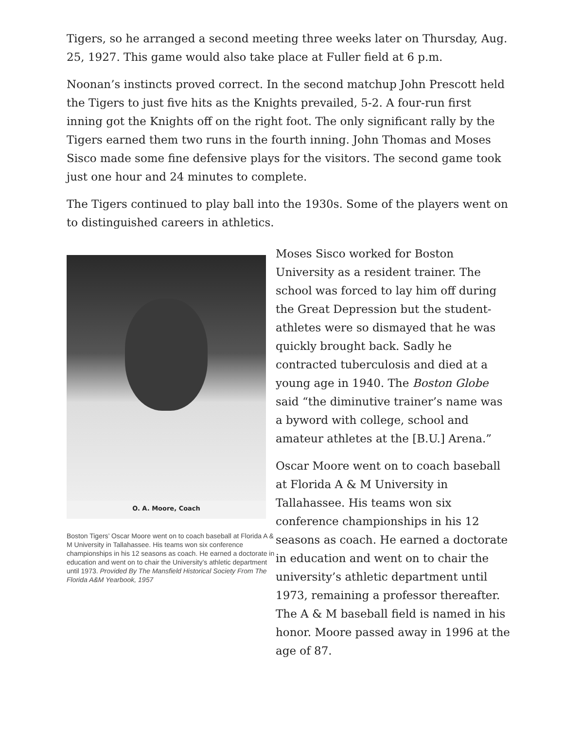Tigers, so he arranged a second meeting three weeks later on Thursday, Aug. 25, 1927. This game would also take place at Fuller field at 6 p.m.
Noonan’s instincts proved correct. In the second matchup John Prescott held the Tigers to just five hits as the Knights prevailed, 5-2. A four-run first inning got the Knights off on the right foot. The only significant rally by the Tigers earned them two runs in the fourth inning. John Thomas and Moses Sisco made some fine defensive plays for the visitors. The second game took just one hour and 24 minutes to complete.
The Tigers continued to play ball into the 1930s. Some of the players went on to distinguished careers in athletics.
O. A. Moore, Coach
Boston Tigers’ Oscar Moore went on to coach baseball at Florida A & M University in Tallahassee. His teams won six conference championships in his 12 seasons as coach. He earned a doctorate in education and went on to chair the University’s athletic department until 1973. Provided By The Mansfield Historical Society From The Florida A&M Yearbook, 1957
Moses Sisco worked for Boston University as a resident trainer. The school was forced to lay him off during the Great Depression but the student-athletes were so dismayed that he was quickly brought back. Sadly he contracted tuberculosis and died at a young age in 1940. The Boston Globe said “the diminutive trainer’s name was a byword with college, school and amateur athletes at the [B.U.] Arena.”
Oscar Moore went on to coach baseball at Florida A & M University in Tallahassee. His teams won six conference championships in his 12 seasons as coach. He earned a doctorate in education and went on to chair the university’s athletic department until 1973, remaining a professor thereafter. The A & M baseball field is named in his honor. Moore passed away in 1996 at the age of 87.